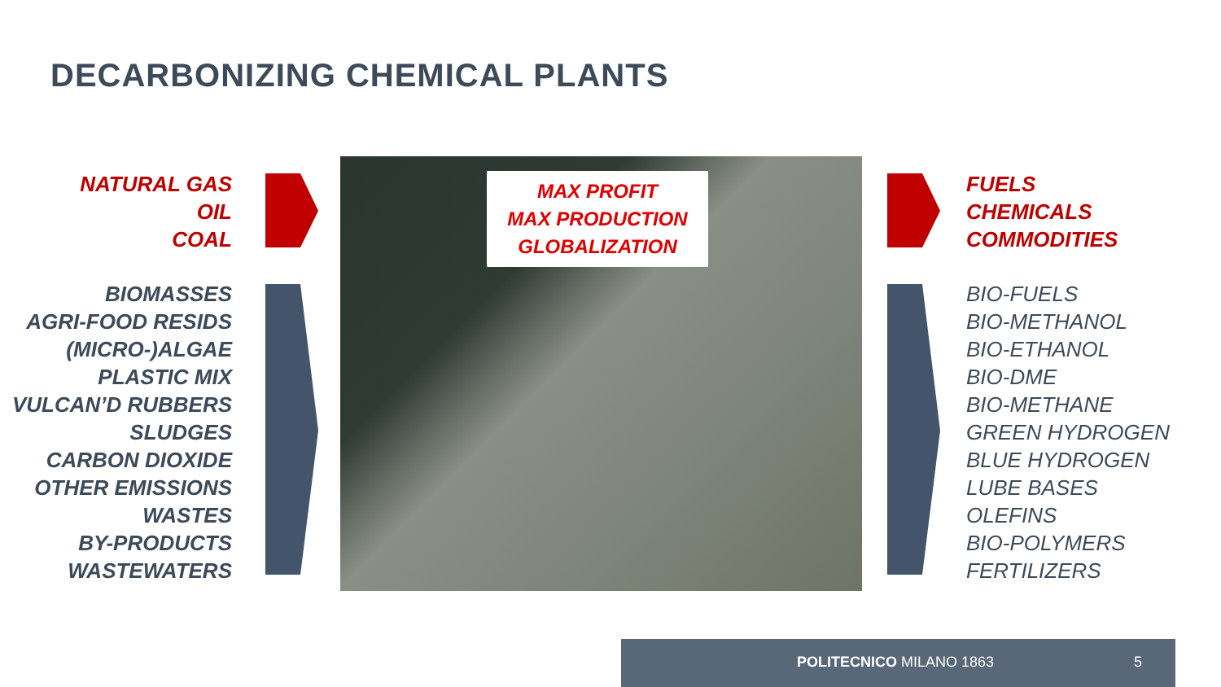DECARBONIZING CHEMICAL PLANTS
NATURAL GAS
OIL
COAL
BIOMASSES
AGRI-FOOD RESIDS
(MICRO-)ALGAE
PLASTIC MIX
VULCAN’D RUBBERS
SLUDGES
CARBON DIOXIDE
OTHER EMISSIONS
WASTES
BY-PRODUCTS
WASTEWATERS
MAX PROFIT
MAX PRODUCTION
GLOBALIZATION
FUELS
CHEMICALS
COMMODITIES
BIO-FUELS
BIO-METHANOL
BIO-ETHANOL
BIO-DME
BIO-METHANE
GREEN HYDROGEN
BLUE HYDROGEN
LUBE BASES
OLEFINS
BIO-POLYMERS
FERTILIZERS
POLITECNICO MILANO 1863 5